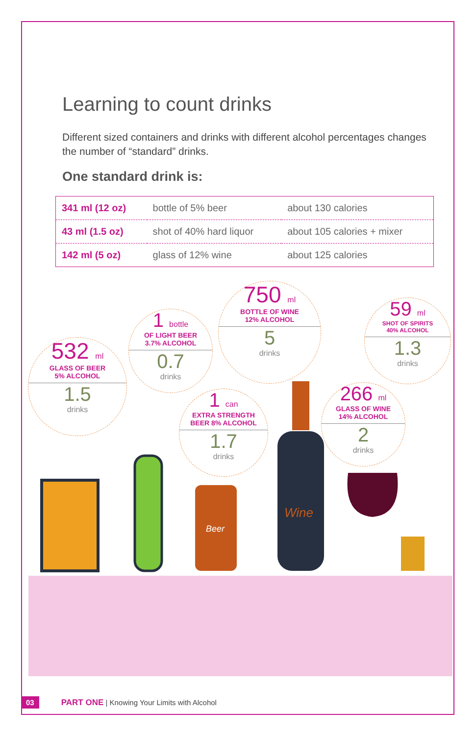Learning to count drinks
Different sized containers and drinks with different alcohol percentages changes the number of “standard” drinks.
One standard drink is:
| 341 ml (12 oz) | bottle of 5% beer | about 130 calories |
| 43 ml (1.5 oz) | shot of 40% hard liquor | about 105 calories + mixer |
| 142 ml (5 oz) | glass of 12% wine | about 125 calories |
532 ml
GLASS OF BEER
5% ALCOHOL
1.5
drinks
1 bottle
OF LIGHT BEER
3.7% ALCOHOL
0.7
drinks
750 ml
BOTTLE OF WINE
12% ALCOHOL
5
drinks
1 can
EXTRA STRENGTH
BEER 8% ALCOHOL
1.7
drinks
59 ml
SHOT OF SPIRITS
40% ALCOHOL
1.3
drinks
266 ml
GLASS OF WINE
14% ALCOHOL
2
drinks
Beer
Wine
03 PART ONE | Knowing Your Limits with Alcohol